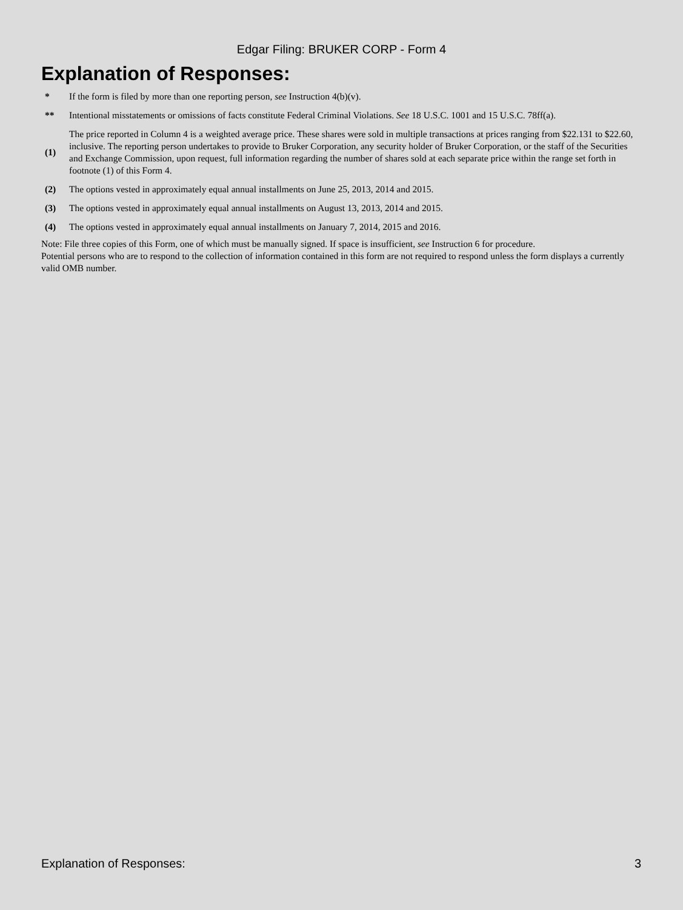Edgar Filing: BRUKER CORP - Form 4
Explanation of Responses:
| * | If the form is filed by more than one reporting person, see Instruction 4(b)(v). |
| ** | Intentional misstatements or omissions of facts constitute Federal Criminal Violations. See 18 U.S.C. 1001 and 15 U.S.C. 78ff(a). |
| (1) | The price reported in Column 4 is a weighted average price. These shares were sold in multiple transactions at prices ranging from $22.131 to $22.60, inclusive. The reporting person undertakes to provide to Bruker Corporation, any security holder of Bruker Corporation, or the staff of the Securities and Exchange Commission, upon request, full information regarding the number of shares sold at each separate price within the range set forth in footnote (1) of this Form 4. |
| (2) | The options vested in approximately equal annual installments on June 25, 2013, 2014 and 2015. |
| (3) | The options vested in approximately equal annual installments on August 13, 2013, 2014 and 2015. |
| (4) | The options vested in approximately equal annual installments on January 7, 2014, 2015 and 2016. |
Note: File three copies of this Form, one of which must be manually signed. If space is insufficient, see Instruction 6 for procedure.
Potential persons who are to respond to the collection of information contained in this form are not required to respond unless the form displays a currently valid OMB number.
Explanation of Responses: 3